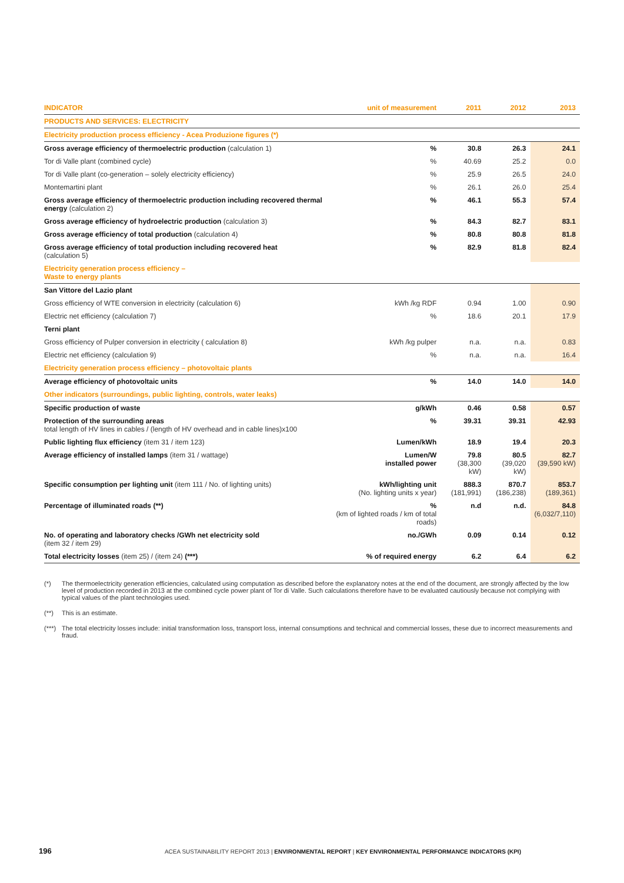| INDICATOR | unit of measurement | 2011 | 2012 | 2013 |
| --- | --- | --- | --- | --- |
| PRODUCTS AND SERVICES: ELECTRICITY | | | | |
| Electricity production process efficiency - Acea Produzione figures (*) | | | | |
| Gross average efficiency of thermoelectric production (calculation 1) | % | 30.8 | 26.3 | 24.1 |
| Tor di Valle plant (combined cycle) | % | 40.69 | 25.2 | 0.0 |
| Tor di Valle plant (co-generation – solely electricity efficiency) | % | 25.9 | 26.5 | 24.0 |
| Montemartini plant | % | 26.1 | 26.0 | 25.4 |
| Gross average efficiency of thermoelectric production including recovered thermal energy (calculation 2) | % | 46.1 | 55.3 | 57.4 |
| Gross average efficiency of hydroelectric production (calculation 3) | % | 84.3 | 82.7 | 83.1 |
| Gross average efficiency of total production (calculation 4) | % | 80.8 | 80.8 | 81.8 |
| Gross average efficiency of total production including recovered heat (calculation 5) | % | 82.9 | 81.8 | 82.4 |
| Electricity generation process efficiency – Waste to energy plants | | | | |
| San Vittore del Lazio plant | | | | |
| Gross efficiency of WTE conversion in electricity (calculation 6) | kWh /kg RDF | 0.94 | 1.00 | 0.90 |
| Electric net efficiency (calculation 7) | % | 18.6 | 20.1 | 17.9 |
| Terni plant | | | | |
| Gross efficiency of Pulper conversion in electricity ( calculation 8) | kWh /kg pulper | n.a. | n.a. | 0.83 |
| Electric net efficiency (calculation 9) | % | n.a. | n.a. | 16.4 |
| Electricity generation process efficiency – photovoltaic plants | | | | |
| Average efficiency of photovoltaic units | % | 14.0 | 14.0 | 14.0 |
| Other indicators (surroundings, public lighting, controls, water leaks) | | | | |
| Specific production of waste | g/kWh | 0.46 | 0.58 | 0.57 |
| Protection of the surrounding areas total length of HV lines in cables / (length of HV overhead and in cable lines)x100 | % | 39.31 | 39.31 | 42.93 |
| Public lighting flux efficiency (item 31 / item 123) | Lumen/kWh | 18.9 | 19.4 | 20.3 |
| Average efficiency of installed lamps (item 31 / wattage) | Lumen/W installed power | 79.8 (38,300 kW) | 80.5 (39,020 kW) | 82.7 (39,590 kW) |
| Specific consumption per lighting unit (item 111 / No. of lighting units) | kWh/lighting unit (No. lighting units x year) | 888.3 (181,991) | 870.7 (186,238) | 853.7 (189,361) |
| Percentage of illuminated roads (**) | % (km of lighted roads / km of total roads) | n.d | n.d. | 84.8 (6,032/7,110) |
| No. of operating and laboratory checks /GWh net electricity sold (item 32 / item 29) | no./GWh | 0.09 | 0.14 | 0.12 |
| Total electricity losses (item 25) / (item 24) (***) | % of required energy | 6.2 | 6.4 | 6.2 |
(*) The thermoelectricity generation efficiencies, calculated using computation as described before the explanatory notes at the end of the document, are strongly affected by the low level of production recorded in 2013 at the combined cycle power plant of Tor di Valle. Such calculations therefore have to be evaluated cautiously because not complying with typical values of the plant technologies used.
(**) This is an estimate.
(***) The total electricity losses include: initial transformation loss, transport loss, internal consumptions and technical and commercial losses, these due to incorrect measurements and fraud.
196 ACEA SUSTAINABILITY REPORT 2013 | ENVIRONMENTAL REPORT | KEY ENVIRONMENTAL PERFORMANCE INDICATORS (KPI)